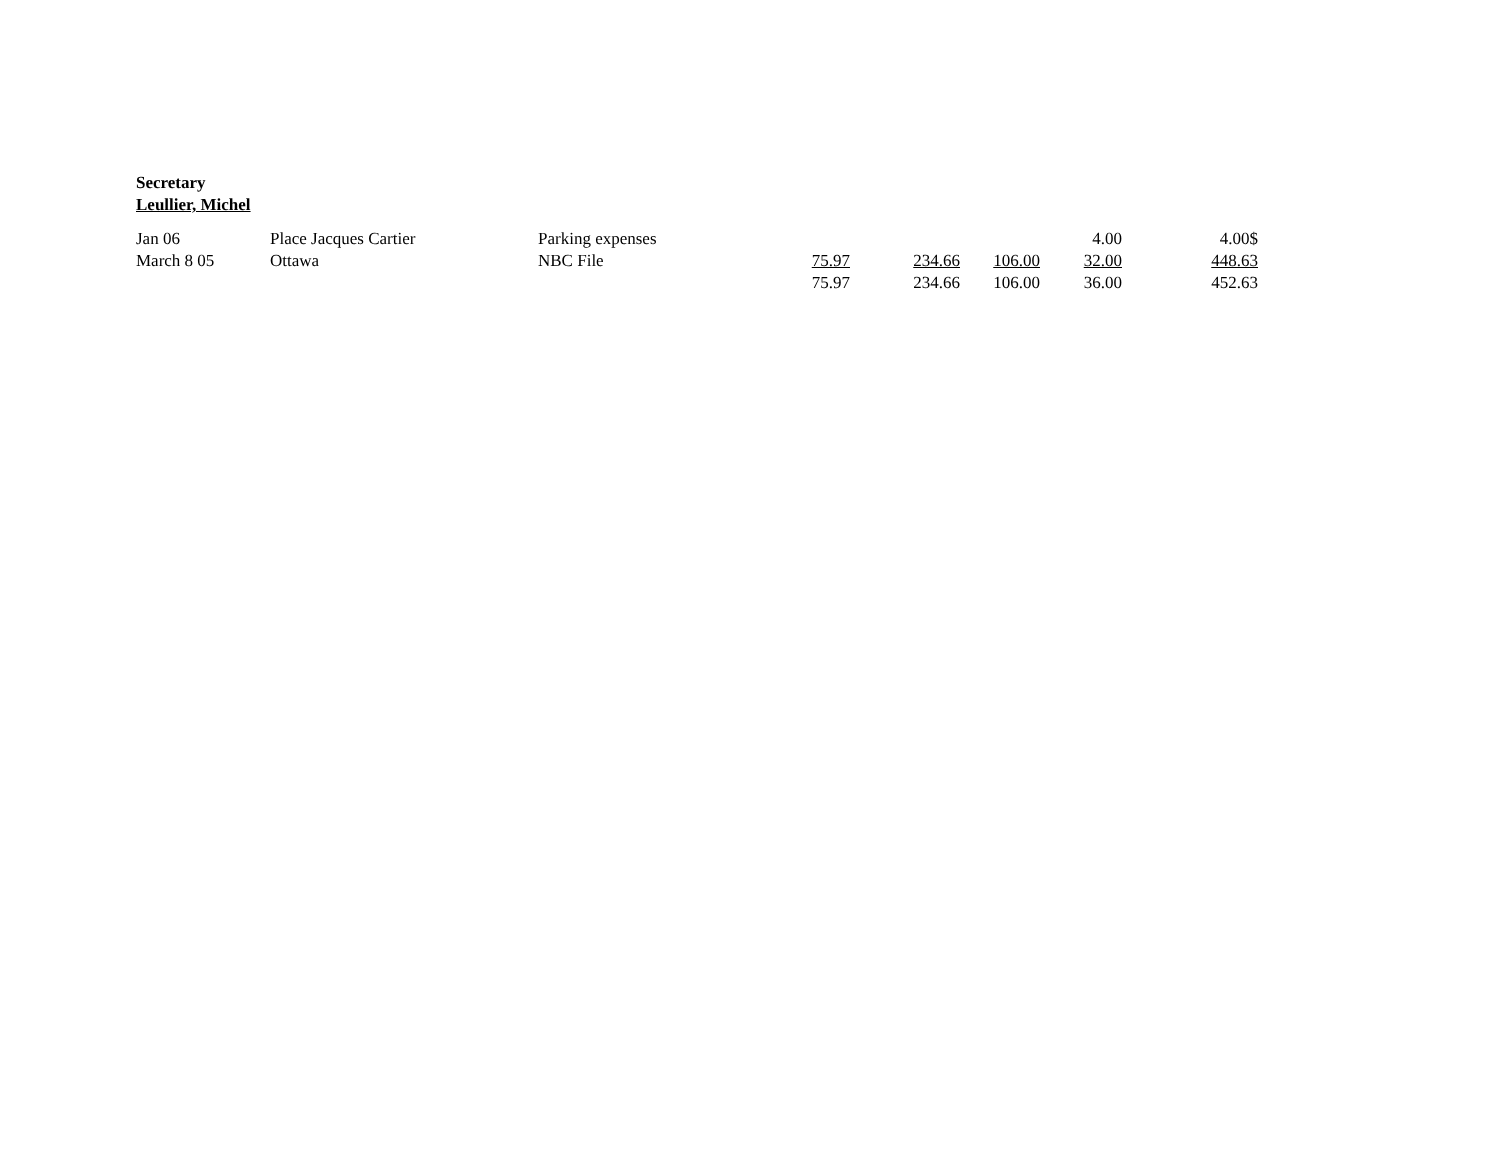Secretary
Leullier, Michel
| Jan 06 | Place Jacques Cartier | Parking expenses | | | | 4.00 | 4.00$ |
| March 8 05 | Ottawa | NBC File | 75.97 | 234.66 | 106.00 | 32.00 | 448.63 |
| | | | 75.97 | 234.66 | 106.00 | 36.00 | 452.63 |